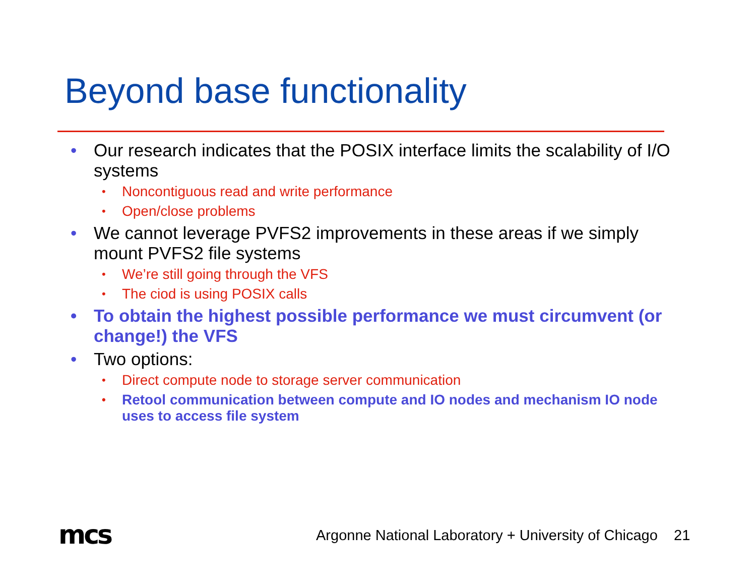Beyond base functionality
• Our research indicates that the POSIX interface limits the scalability of I/O systems
• Noncontiguous read and write performance
• Open/close problems
• We cannot leverage PVFS2 improvements in these areas if we simply mount PVFS2 file systems
• We’re still going through the VFS
• The ciod is using POSIX calls
• To obtain the highest possible performance we must circumvent (or change!) the VFS
• Two options:
• Direct compute node to storage server communication
• Retool communication between compute and IO nodes and mechanism IO node uses to access file system
mcs
Argonne National Laboratory + University of Chicago 21